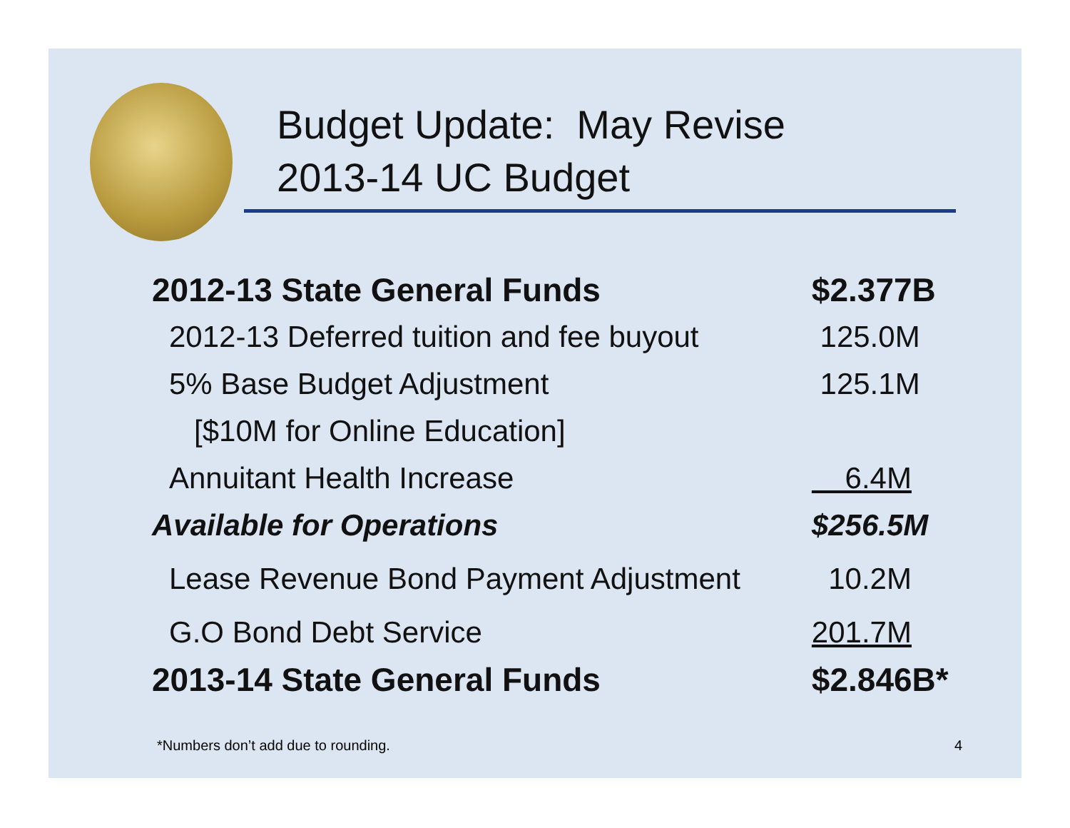Budget Update: May Revise
2013-14 UC Budget
| 2012-13 State General Funds | $2.377B |
| 2012-13 Deferred tuition and fee buyout | 125.0M |
| 5% Base Budget Adjustment | 125.1M |
| [$10M for Online Education] | |
| Annuitant Health Increase | 6.4M |
| Available for Operations | $256.5M |
| Lease Revenue Bond Payment Adjustment | 10.2M |
| G.O Bond Debt Service | 201.7M |
| 2013-14 State General Funds | $2.846B* |
*Numbers don’t add due to rounding.
4